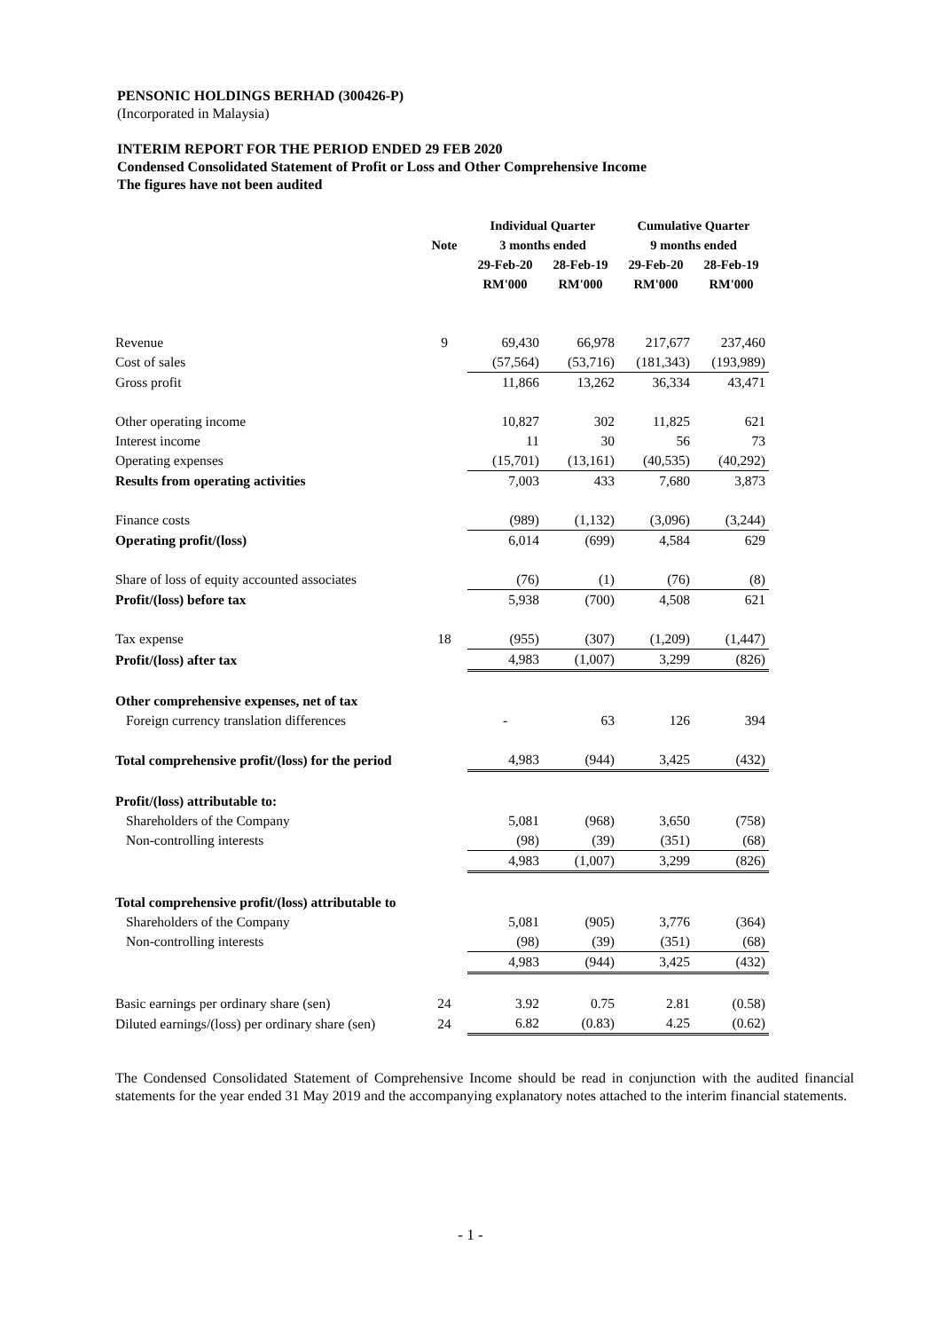PENSONIC HOLDINGS BERHAD (300426-P)
(Incorporated in Malaysia)
INTERIM REPORT FOR THE PERIOD ENDED 29 FEB 2020
Condensed Consolidated Statement of Profit or Loss and Other Comprehensive Income
The figures have not been audited
| | | Individual Quarter | | Cumulative Quarter | |
| --- | --- | --- | --- | --- | --- |
| | Note | 3 months ended | | 9 months ended | |
| | | 29-Feb-20 | 28-Feb-19 | 29-Feb-20 | 28-Feb-19 |
| | | RM'000 | RM'000 | RM'000 | RM'000 |
| Revenue | 9 | 69,430 | 66,978 | 217,677 | 237,460 |
| Cost of sales | | (57,564) | (53,716) | (181,343) | (193,989) |
| Gross profit | | 11,866 | 13,262 | 36,334 | 43,471 |
| Other operating income | | 10,827 | 302 | 11,825 | 621 |
| Interest income | | 11 | 30 | 56 | 73 |
| Operating expenses | | (15,701) | (13,161) | (40,535) | (40,292) |
| Results from operating activities | | 7,003 | 433 | 7,680 | 3,873 |
| Finance costs | | (989) | (1,132) | (3,096) | (3,244) |
| Operating profit/(loss) | | 6,014 | (699) | 4,584 | 629 |
| Share of loss of equity accounted associates | | (76) | (1) | (76) | (8) |
| Profit/(loss) before tax | | 5,938 | (700) | 4,508 | 621 |
| Tax expense | 18 | (955) | (307) | (1,209) | (1,447) |
| Profit/(loss) after tax | | 4,983 | (1,007) | 3,299 | (826) |
| Other comprehensive expenses, net of tax | | | | | |
| Foreign currency translation differences | | - | 63 | 126 | 394 |
| Total comprehensive profit/(loss) for the period | | 4,983 | (944) | 3,425 | (432) |
| Profit/(loss) attributable to: | | | | | |
| Shareholders of the Company | | 5,081 | (968) | 3,650 | (758) |
| Non-controlling interests | | (98) | (39) | (351) | (68) |
| | | 4,983 | (1,007) | 3,299 | (826) |
| Total comprehensive profit/(loss) attributable to | | | | | |
| Shareholders of the Company | | 5,081 | (905) | 3,776 | (364) |
| Non-controlling interests | | (98) | (39) | (351) | (68) |
| | | 4,983 | (944) | 3,425 | (432) |
| Basic earnings per ordinary share (sen) | 24 | 3.92 | 0.75 | 2.81 | (0.58) |
| Diluted earnings/(loss) per ordinary share (sen) | 24 | 6.82 | (0.83) | 4.25 | (0.62) |
The Condensed Consolidated Statement of Comprehensive Income should be read in conjunction with the audited financial statements for the year ended 31 May 2019 and the accompanying explanatory notes attached to the interim financial statements.
- 1 -